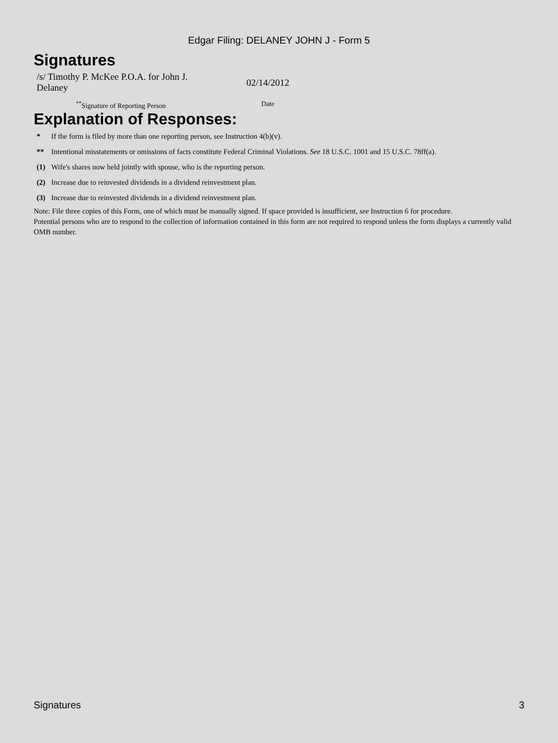Edgar Filing: DELANEY JOHN J - Form 5
Signatures
| /s/ Timothy P. McKee P.O.A. for John J. Delaney | 02/14/2012 |
| <sup>**</sup> Signature of Reporting Person | Date |
Explanation of Responses:
| * | If the form is filed by more than one reporting person, see Instruction 4(b)(v). |
| ** | Intentional misstatements or omissions of facts constitute Federal Criminal Violations. See 18 U.S.C. 1001 and 15 U.S.C. 78ff(a). |
| (1) | Wife's shares now held jointly with spouse, who is the reporting person. |
| (2) | Increase due to reinvested dividends in a dividend reinvestment plan. |
| (3) | Increase due to reinvested dividends in a dividend reinvestment plan. |
Note: File three copies of this Form, one of which must be manually signed. If space provided is insufficient, see Instruction 6 for procedure.
Potential persons who are to respond to the collection of information contained in this form are not required to respond unless the form displays a currently valid OMB number.
Signatures 3